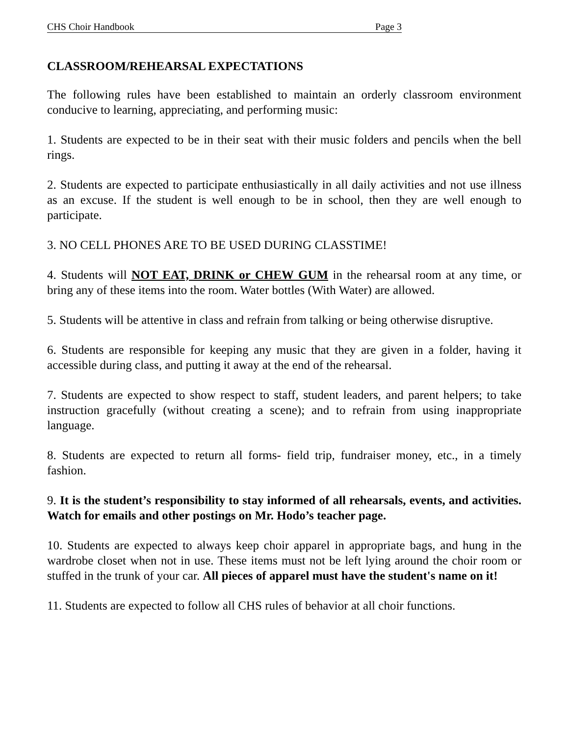CHS Choir Handbook Page 3
CLASSROOM/REHEARSAL EXPECTATIONS
The following rules have been established to maintain an orderly classroom environment conducive to learning, appreciating, and performing music:
1. Students are expected to be in their seat with their music folders and pencils when the bell rings.
2. Students are expected to participate enthusiastically in all daily activities and not use illness as an excuse. If the student is well enough to be in school, then they are well enough to participate.
3. NO CELL PHONES ARE TO BE USED DURING CLASSTIME!
4. Students will NOT EAT, DRINK or CHEW GUM in the rehearsal room at any time, or bring any of these items into the room. Water bottles (With Water) are allowed.
5. Students will be attentive in class and refrain from talking or being otherwise disruptive.
6. Students are responsible for keeping any music that they are given in a folder, having it accessible during class, and putting it away at the end of the rehearsal.
7. Students are expected to show respect to staff, student leaders, and parent helpers; to take instruction gracefully (without creating a scene); and to refrain from using inappropriate language.
8. Students are expected to return all forms- field trip, fundraiser money, etc., in a timely fashion.
9. It is the student’s responsibility to stay informed of all rehearsals, events, and activities. Watch for emails and other postings on Mr. Hodo’s teacher page.
10. Students are expected to always keep choir apparel in appropriate bags, and hung in the wardrobe closet when not in use. These items must not be left lying around the choir room or stuffed in the trunk of your car. All pieces of apparel must have the student's name on it!
11. Students are expected to follow all CHS rules of behavior at all choir functions.